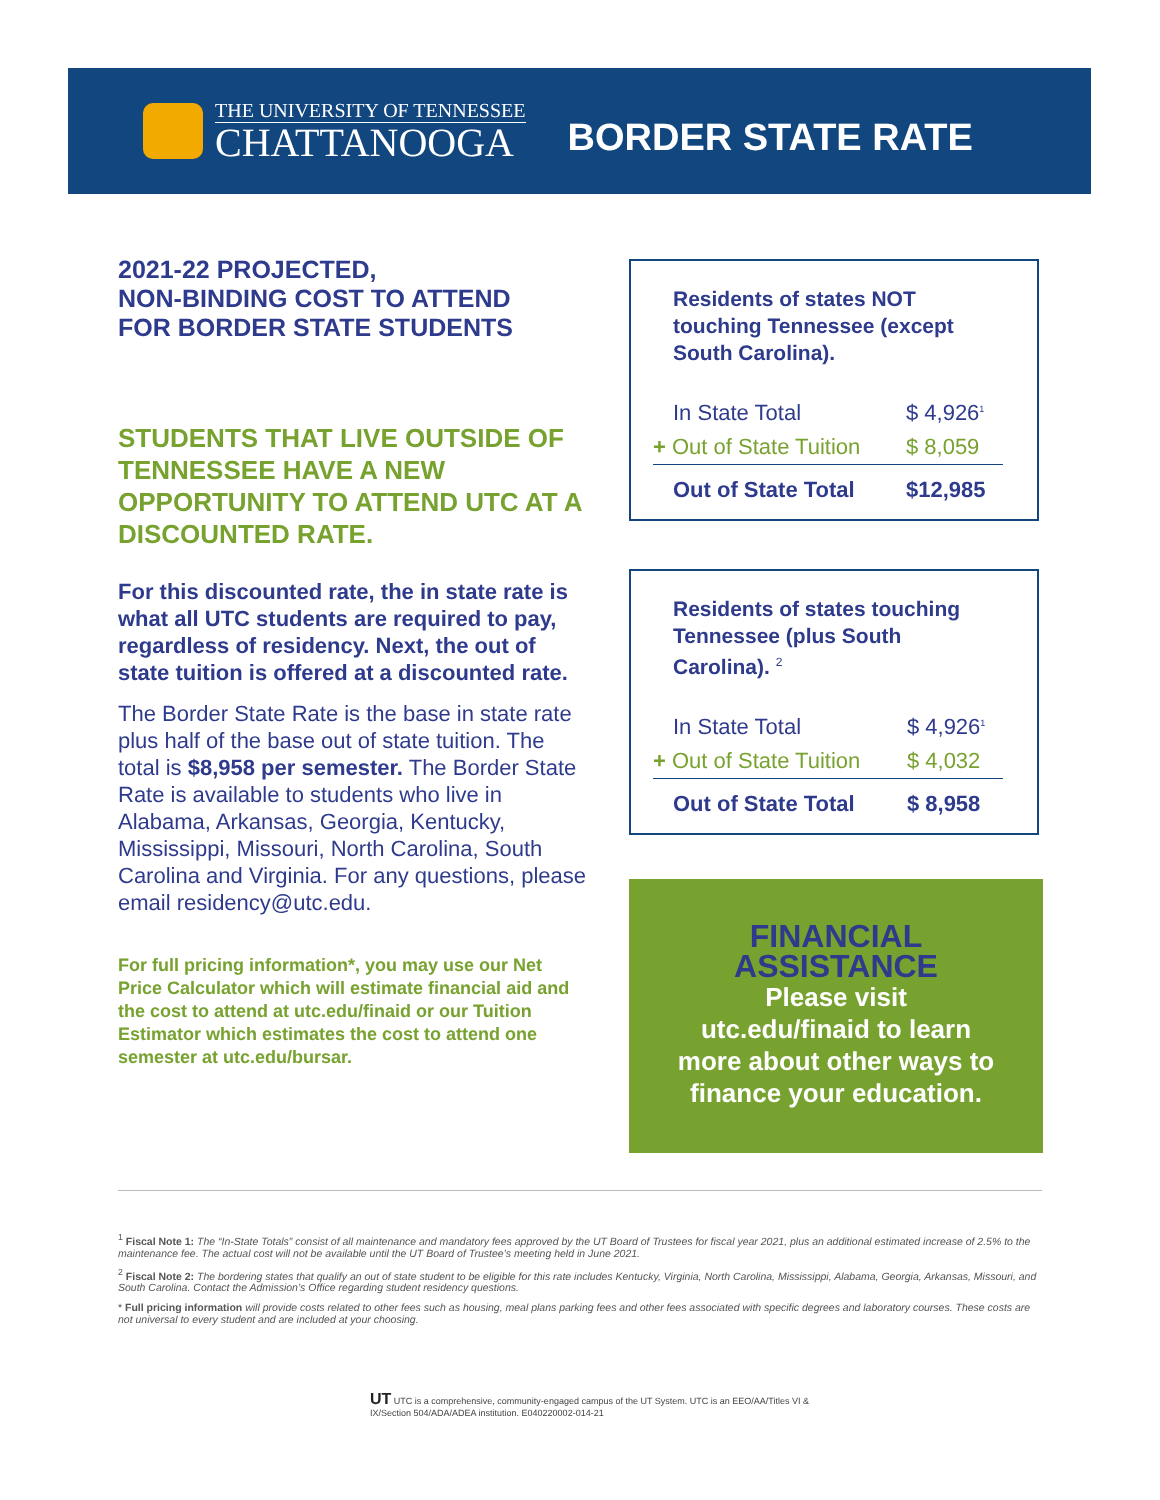THE UNIVERSITY OF TENNESSEE
CHATTANOOGA
BORDER STATE RATE
2021-22 PROJECTED,
NON-BINDING COST TO ATTEND
FOR BORDER STATE STUDENTS
STUDENTS THAT LIVE OUTSIDE OF TENNESSEE HAVE A NEW OPPORTUNITY TO ATTEND UTC AT A DISCOUNTED RATE.
For this discounted rate, the in state rate is what all UTC students are required to pay, regardless of residency. Next, the out of state tuition is offered at a discounted rate.
The Border State Rate is the base in state rate plus half of the base out of state tuition. The total is $8,958 per semester. The Border State Rate is available to students who live in Alabama, Arkansas, Georgia, Kentucky, Mississippi, Missouri, North Carolina, South Carolina and Virginia. For any questions, please email residency@utc.edu.
For full pricing information*, you may use our Net Price Calculator which will estimate financial aid and the cost to attend at utc.edu/finaid or our Tuition Estimator which estimates the cost to attend one semester at utc.edu/bursar.
Residents of states NOT touching Tennessee (except South Carolina).
| In State Total | $ 4,926<sup>1</sup> |
| + Out of State Tuition | $ 8,059 |
| Out of State Total | $12,985 |
Residents of states touching Tennessee (plus South Carolina). <sup>2</sup>
| In State Total | $ 4,926<sup>1</sup> |
| + Out of State Tuition | $ 4,032 |
| Out of State Total | $ 8,958 |
FINANCIAL
ASSISTANCE
Please visit
utc.edu/finaid to learn
more about other ways to
finance your education.
<sup>1</sup> Fiscal Note 1: The “In-State Totals” consist of all maintenance and mandatory fees approved by the UT Board of Trustees for fiscal year 2021, plus an additional estimated increase of 2.5% to the maintenance fee. The actual cost will not be available until the UT Board of Trustee’s meeting held in June 2021.
<sup>2</sup> Fiscal Note 2: The bordering states that qualify an out of state student to be eligible for this rate includes Kentucky, Virginia, North Carolina, Mississippi, Alabama, Georgia, Arkansas, Missouri, and South Carolina. Contact the Admission’s Office regarding student residency questions.
* Full pricing information will provide costs related to other fees such as housing, meal plans parking fees and other fees associated with specific degrees and laboratory courses. These costs are not universal to every student and are included at your choosing.
UT UTC is a comprehensive, community-engaged campus of the UT System. UTC is an EEO/AA/Titles VI & IX/Section 504/ADA/ADEA institution. E040220002-014-21